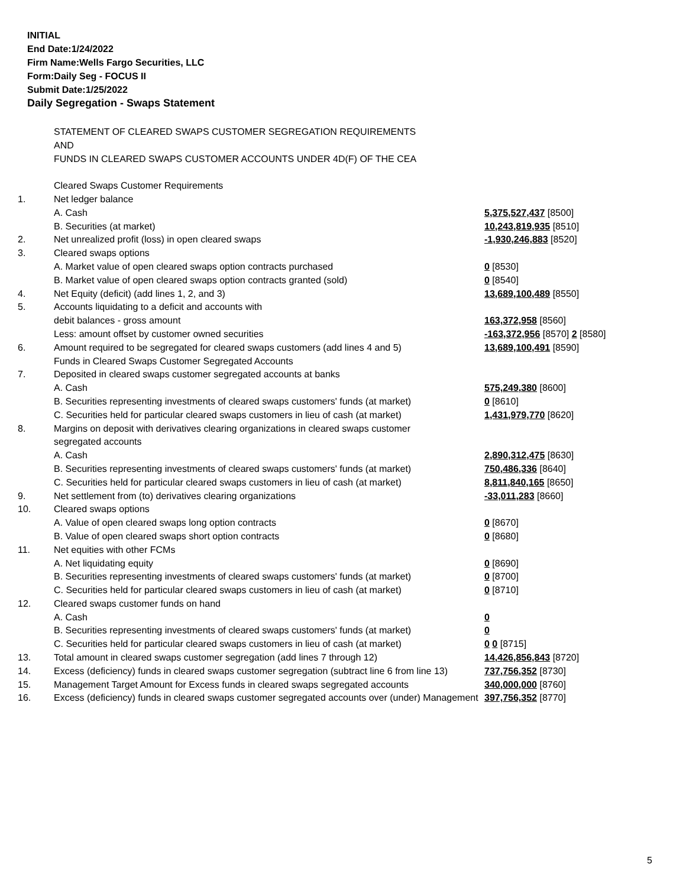INITIAL
End Date:1/24/2022
Firm Name:Wells Fargo Securities, LLC
Form:Daily Seg - FOCUS II
Submit Date:1/25/2022
Daily Segregation - Swaps Statement
| | STATEMENT OF CLEARED SWAPS CUSTOMER SEGREGATION REQUIREMENTS | |
| | AND | |
| | FUNDS IN CLEARED SWAPS CUSTOMER ACCOUNTS UNDER 4D(F) OF THE CEA | |
| | Cleared Swaps Customer Requirements | |
| 1. | Net ledger balance | |
| | A. Cash | 5,375,527,437 [8500] |
| | B. Securities (at market) | 10,243,819,935 [8510] |
| 2. | Net unrealized profit (loss) in open cleared swaps | -1,930,246,883 [8520] |
| 3. | Cleared swaps options | |
| | A. Market value of open cleared swaps option contracts purchased | 0 [8530] |
| | B. Market value of open cleared swaps option contracts granted (sold) | 0 [8540] |
| 4. | Net Equity (deficit) (add lines 1, 2, and 3) | 13,689,100,489 [8550] |
| 5. | Accounts liquidating to a deficit and accounts with | |
| | debit balances - gross amount | 163,372,958 [8560] |
| | Less: amount offset by customer owned securities | -163,372,956 [8570] 2 [8580] |
| 6. | Amount required to be segregated for cleared swaps customers (add lines 4 and 5) | 13,689,100,491 [8590] |
| | Funds in Cleared Swaps Customer Segregated Accounts | |
| 7. | Deposited in cleared swaps customer segregated accounts at banks | |
| | A. Cash | 575,249,380 [8600] |
| | B. Securities representing investments of cleared swaps customers' funds (at market) | 0 [8610] |
| | C. Securities held for particular cleared swaps customers in lieu of cash (at market) | 1,431,979,770 [8620] |
| 8. | Margins on deposit with derivatives clearing organizations in cleared swaps customer | |
| | segregated accounts | |
| | A. Cash | 2,890,312,475 [8630] |
| | B. Securities representing investments of cleared swaps customers' funds (at market) | 750,486,336 [8640] |
| | C. Securities held for particular cleared swaps customers in lieu of cash (at market) | 8,811,840,165 [8650] |
| 9. | Net settlement from (to) derivatives clearing organizations | -33,011,283 [8660] |
| 10. | Cleared swaps options | |
| | A. Value of open cleared swaps long option contracts | 0 [8670] |
| | B. Value of open cleared swaps short option contracts | 0 [8680] |
| 11. | Net equities with other FCMs | |
| | A. Net liquidating equity | 0 [8690] |
| | B. Securities representing investments of cleared swaps customers' funds (at market) | 0 [8700] |
| | C. Securities held for particular cleared swaps customers in lieu of cash (at market) | 0 [8710] |
| 12. | Cleared swaps customer funds on hand | |
| | A. Cash | 0 |
| | B. Securities representing investments of cleared swaps customers' funds (at market) | 0 |
| | C. Securities held for particular cleared swaps customers in lieu of cash (at market) | 0 0 [8715] |
| 13. | Total amount in cleared swaps customer segregation (add lines 7 through 12) | 14,426,856,843 [8720] |
| 14. | Excess (deficiency) funds in cleared swaps customer segregation (subtract line 6 from line 13) | 737,756,352 [8730] |
| 15. | Management Target Amount for Excess funds in cleared swaps segregated accounts | 340,000,000 [8760] |
| 16. | Excess (deficiency) funds in cleared swaps customer segregated accounts over (under) Management | 397,756,352 [8770] |
5